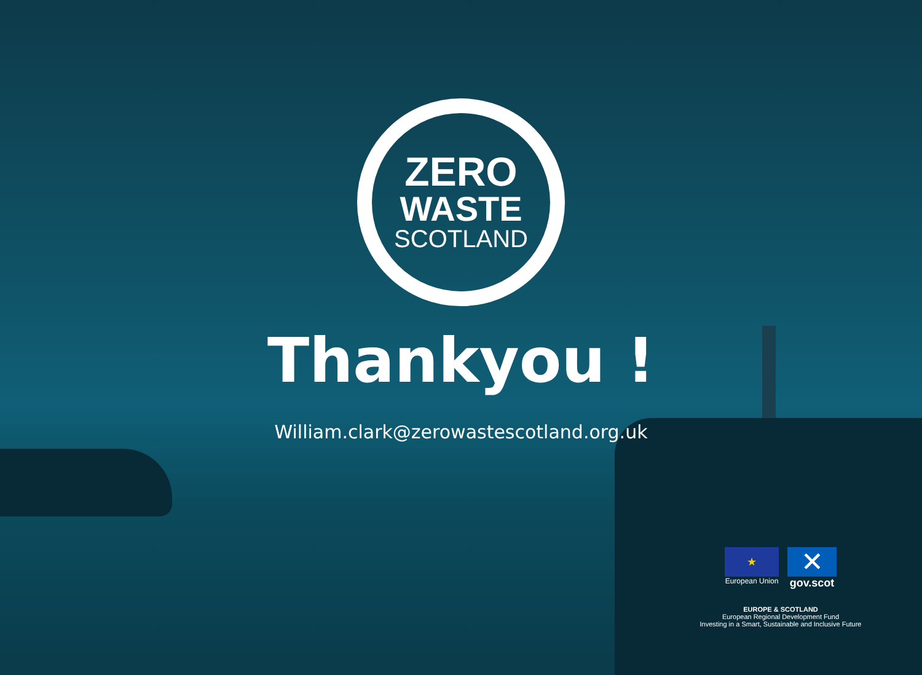ZERO
WASTE
SCOTLAND
Thankyou !
William.clark@zerowastescotland.org.uk
★
European Union
✕
gov.scot
EUROPE & SCOTLAND
European Regional Development Fund
Investing in a Smart, Sustainable and Inclusive Future